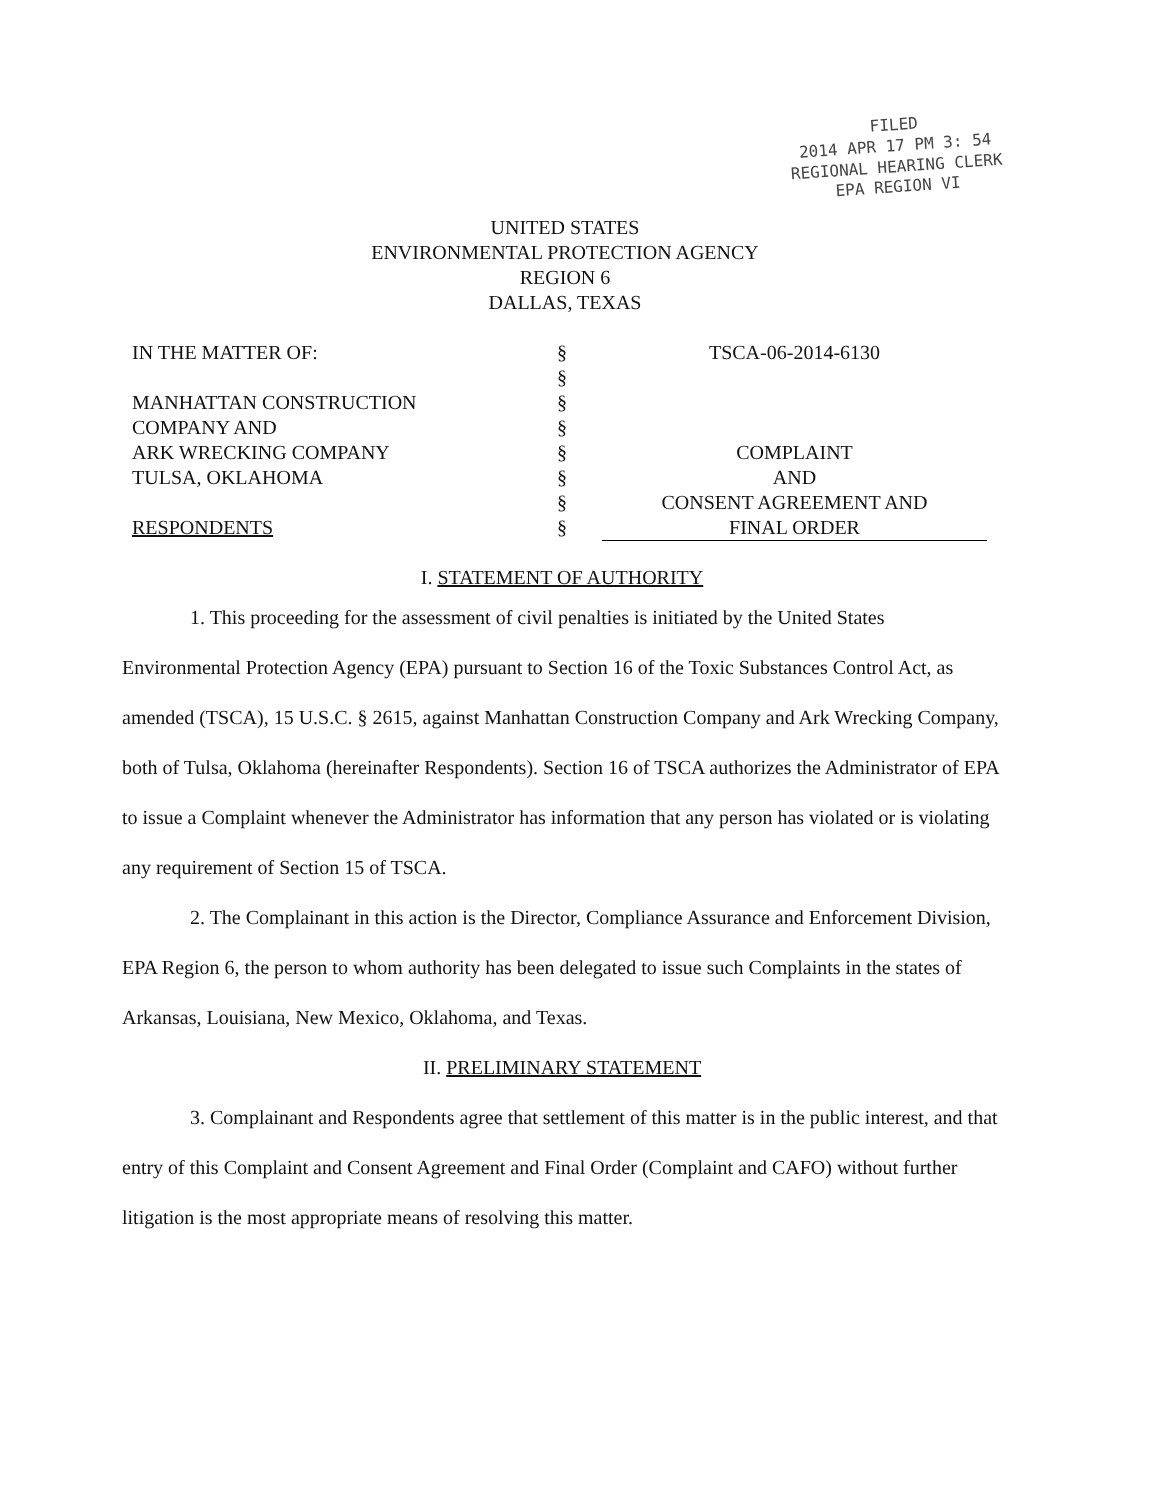FILED
2014 APR 17 PM 3: 54
REGIONAL HEARING CLERK
EPA REGION VI
UNITED STATES
ENVIRONMENTAL PROTECTION AGENCY
REGION 6
DALLAS, TEXAS
| IN THE MATTER OF: MANHATTAN CONSTRUCTION COMPANY AND ARK WRECKING COMPANY TULSA, OKLAHOMA RESPONDENTS | § § § § § § § § | TSCA-06-2014-6130 COMPLAINT AND CONSENT AGREEMENT AND FINAL ORDER |
I. STATEMENT OF AUTHORITY
1. This proceeding for the assessment of civil penalties is initiated by the United States Environmental Protection Agency (EPA) pursuant to Section 16 of the Toxic Substances Control Act, as amended (TSCA), 15 U.S.C. § 2615, against Manhattan Construction Company and Ark Wrecking Company, both of Tulsa, Oklahoma (hereinafter Respondents). Section 16 of TSCA authorizes the Administrator of EPA to issue a Complaint whenever the Administrator has information that any person has violated or is violating any requirement of Section 15 of TSCA.
2. The Complainant in this action is the Director, Compliance Assurance and Enforcement Division, EPA Region 6, the person to whom authority has been delegated to issue such Complaints in the states of Arkansas, Louisiana, New Mexico, Oklahoma, and Texas.
II. PRELIMINARY STATEMENT
3. Complainant and Respondents agree that settlement of this matter is in the public interest, and that entry of this Complaint and Consent Agreement and Final Order (Complaint and CAFO) without further litigation is the most appropriate means of resolving this matter.